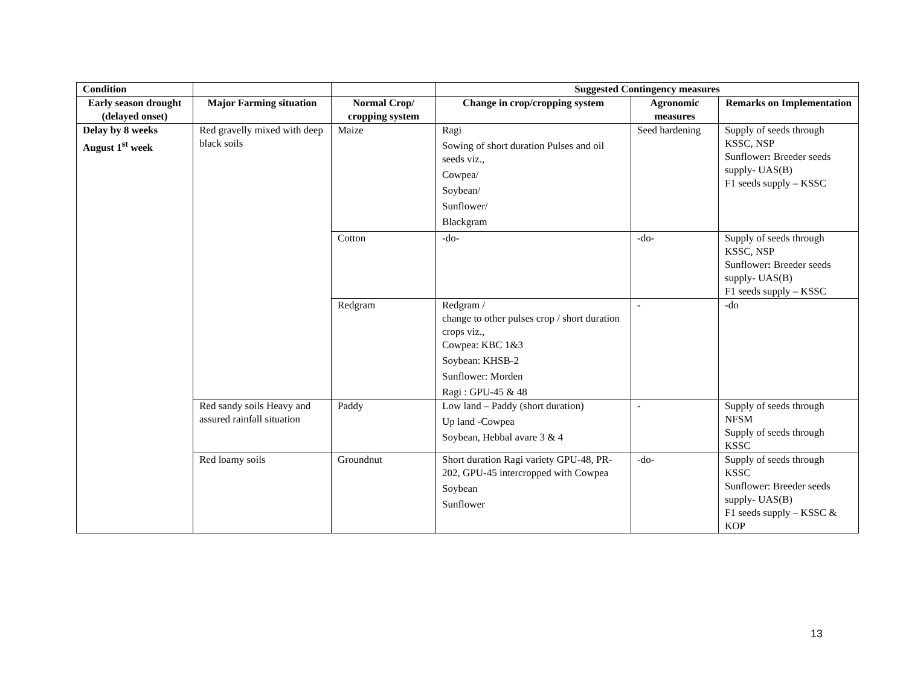| Condition | | | Suggested Contingency measures | | |
| Early season drought (delayed onset) | Major Farming situation | Normal Crop/ cropping system | Change in crop/cropping system | Agronomic measures | Remarks on Implementation |
| Delay by 8 weeks August 1<sup>st</sup> week | Red gravelly mixed with deep black soils | Maize | Ragi Sowing of short duration Pulses and oil seeds viz., Cowpea/ Soybean/ Sunflower/ Blackgram | Seed hardening | Supply of seeds through KSSC, NSP Sunflower : Breeder seeds supply- UAS(B) F1 seeds supply – KSSC |
| | | Cotton | -do- | -do- | Supply of seeds through KSSC, NSP Sunflower : Breeder seeds supply- UAS(B) F1 seeds supply – KSSC |
| | | Redgram | Redgram / change to other pulses crop / short duration crops viz., Cowpea: KBC 1&3 Soybean: KHSB-2 Sunflower: Morden Ragi : GPU-45 & 48 | - | -do |
| | Red sandy soils Heavy and assured rainfall situation | Paddy | Low land – Paddy (short duration) Up land -Cowpea Soybean, Hebbal avare 3 & 4 | - | Supply of seeds through NFSM Supply of seeds through KSSC |
| | Red loamy soils | Groundnut | Short duration Ragi variety GPU-48, PR- 202, GPU-45 intercropped with Cowpea Soybean Sunflower | -do- | Supply of seeds through KSSC Sunflower: Breeder seeds supply- UAS(B) F1 seeds supply – KSSC & KOP |
13